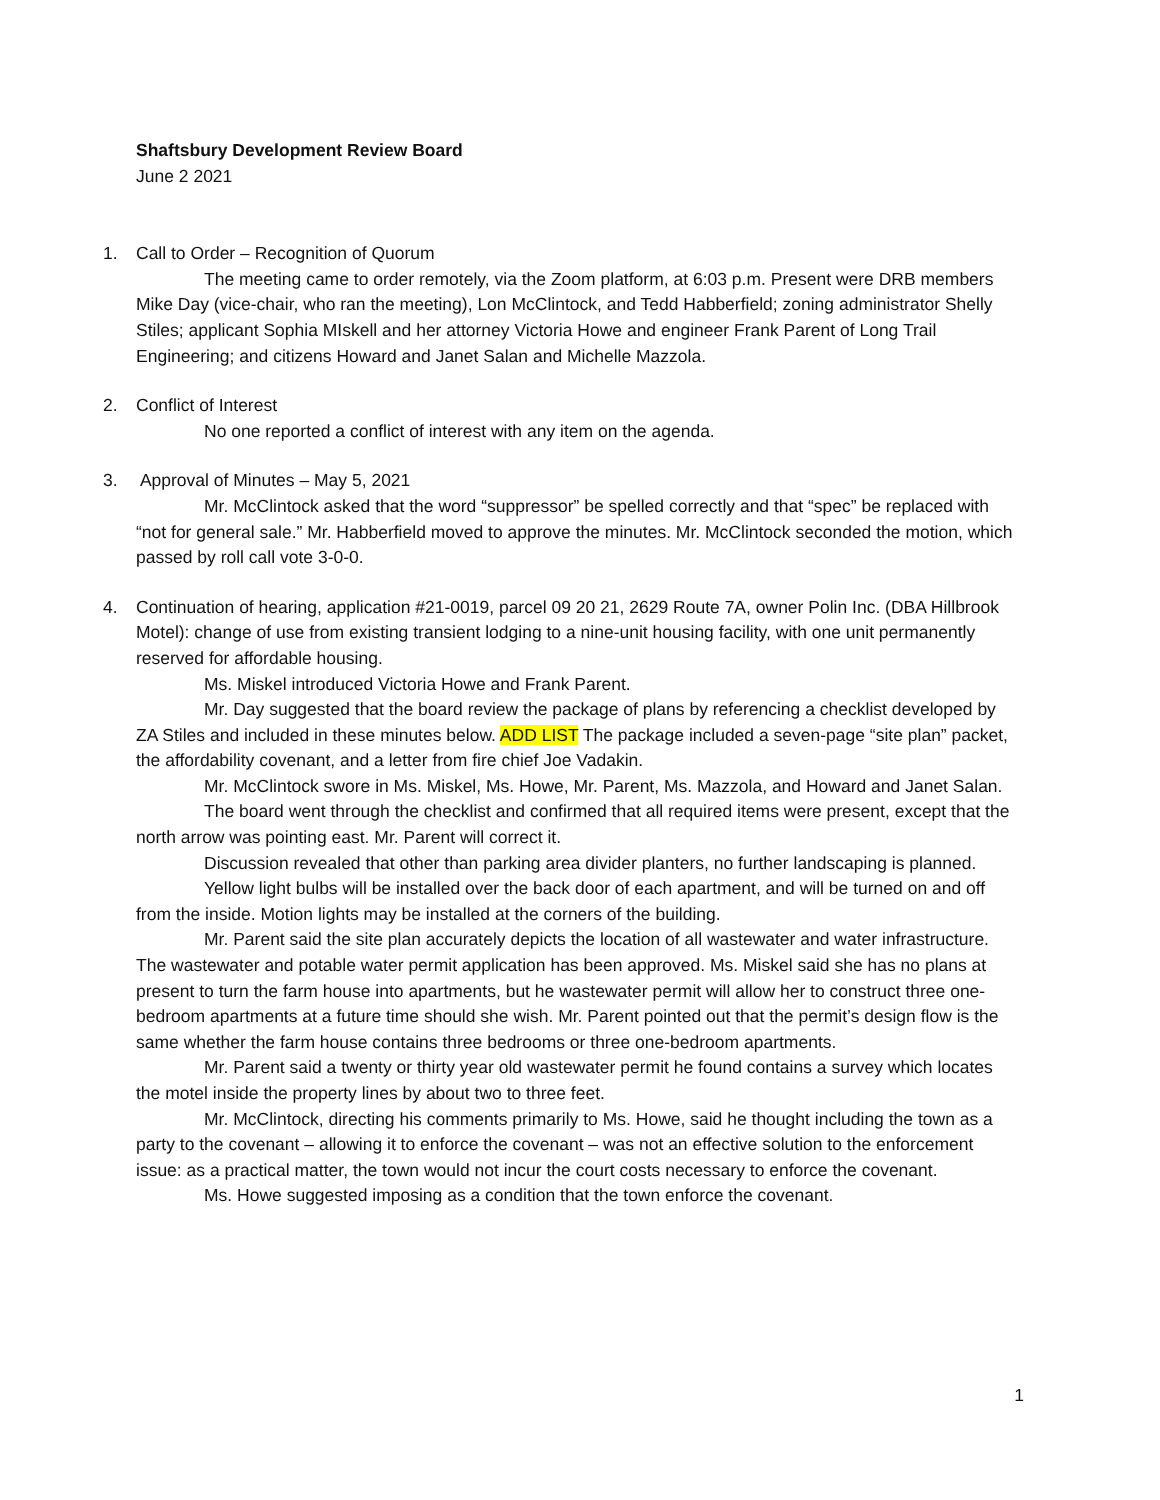Shaftsbury Development Review Board
June 2 2021
1. Call to Order – Recognition of Quorum
The meeting came to order remotely, via the Zoom platform, at 6:03 p.m. Present were DRB members Mike Day (vice-chair, who ran the meeting), Lon McClintock, and Tedd Habberfield; zoning administrator Shelly Stiles; applicant Sophia MIskell and her attorney Victoria Howe and engineer Frank Parent of Long Trail Engineering; and citizens Howard and Janet Salan and Michelle Mazzola.
2. Conflict of Interest
No one reported a conflict of interest with any item on the agenda.
3. Approval of Minutes – May 5, 2021
Mr. McClintock asked that the word “suppressor” be spelled correctly and that “spec” be replaced with “not for general sale.” Mr. Habberfield moved to approve the minutes. Mr. McClintock seconded the motion, which passed by roll call vote 3-0-0.
4. Continuation of hearing, application #21-0019, parcel 09 20 21, 2629 Route 7A, owner Polin Inc. (DBA Hillbrook Motel): change of use from existing transient lodging to a nine-unit housing facility, with one unit permanently reserved for affordable housing.
Ms. Miskel introduced Victoria Howe and Frank Parent.
Mr. Day suggested that the board review the package of plans by referencing a checklist developed by ZA Stiles and included in these minutes below. ADD LIST The package included a seven-page “site plan” packet, the affordability covenant, and a letter from fire chief Joe Vadakin.
Mr. McClintock swore in Ms. Miskel, Ms. Howe, Mr. Parent, Ms. Mazzola, and Howard and Janet Salan.
The board went through the checklist and confirmed that all required items were present, except that the north arrow was pointing east. Mr. Parent will correct it.
Discussion revealed that other than parking area divider planters, no further landscaping is planned.
Yellow light bulbs will be installed over the back door of each apartment, and will be turned on and off from the inside. Motion lights may be installed at the corners of the building.
Mr. Parent said the site plan accurately depicts the location of all wastewater and water infrastructure. The wastewater and potable water permit application has been approved. Ms. Miskel said she has no plans at present to turn the farm house into apartments, but he wastewater permit will allow her to construct three one-bedroom apartments at a future time should she wish. Mr. Parent pointed out that the permit’s design flow is the same whether the farm house contains three bedrooms or three one-bedroom apartments.
Mr. Parent said a twenty or thirty year old wastewater permit he found contains a survey which locates the motel inside the property lines by about two to three feet.
Mr. McClintock, directing his comments primarily to Ms. Howe, said he thought including the town as a party to the covenant – allowing it to enforce the covenant – was not an effective solution to the enforcement issue: as a practical matter, the town would not incur the court costs necessary to enforce the covenant.
Ms. Howe suggested imposing as a condition that the town enforce the covenant.
1